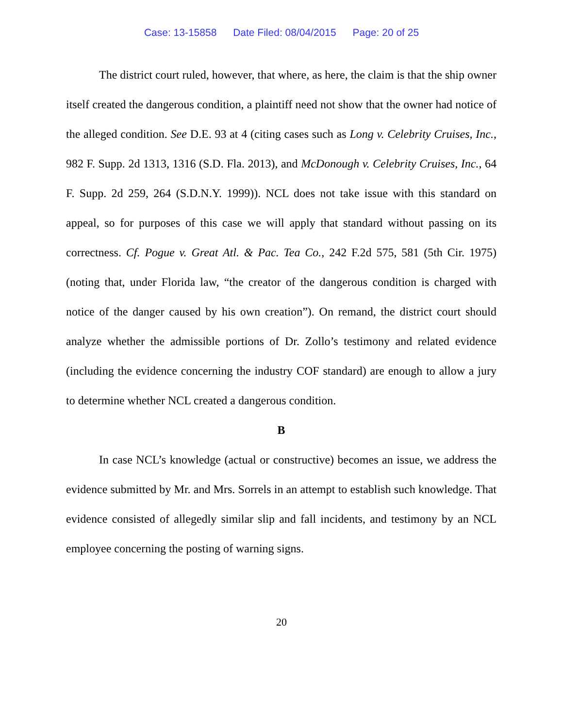Case: 13-15858 Date Filed: 08/04/2015 Page: 20 of 25
The district court ruled, however, that where, as here, the claim is that the ship owner itself created the dangerous condition, a plaintiff need not show that the owner had notice of the alleged condition. See D.E. 93 at 4 (citing cases such as Long v. Celebrity Cruises, Inc., 982 F. Supp. 2d 1313, 1316 (S.D. Fla. 2013), and McDonough v. Celebrity Cruises, Inc., 64 F. Supp. 2d 259, 264 (S.D.N.Y. 1999)). NCL does not take issue with this standard on appeal, so for purposes of this case we will apply that standard without passing on its correctness. Cf. Pogue v. Great Atl. & Pac. Tea Co., 242 F.2d 575, 581 (5th Cir. 1975) (noting that, under Florida law, “the creator of the dangerous condition is charged with notice of the danger caused by his own creation”). On remand, the district court should analyze whether the admissible portions of Dr. Zollo’s testimony and related evidence (including the evidence concerning the industry COF standard) are enough to allow a jury to determine whether NCL created a dangerous condition.
B
In case NCL’s knowledge (actual or constructive) becomes an issue, we address the evidence submitted by Mr. and Mrs. Sorrels in an attempt to establish such knowledge. That evidence consisted of allegedly similar slip and fall incidents, and testimony by an NCL employee concerning the posting of warning signs.
20